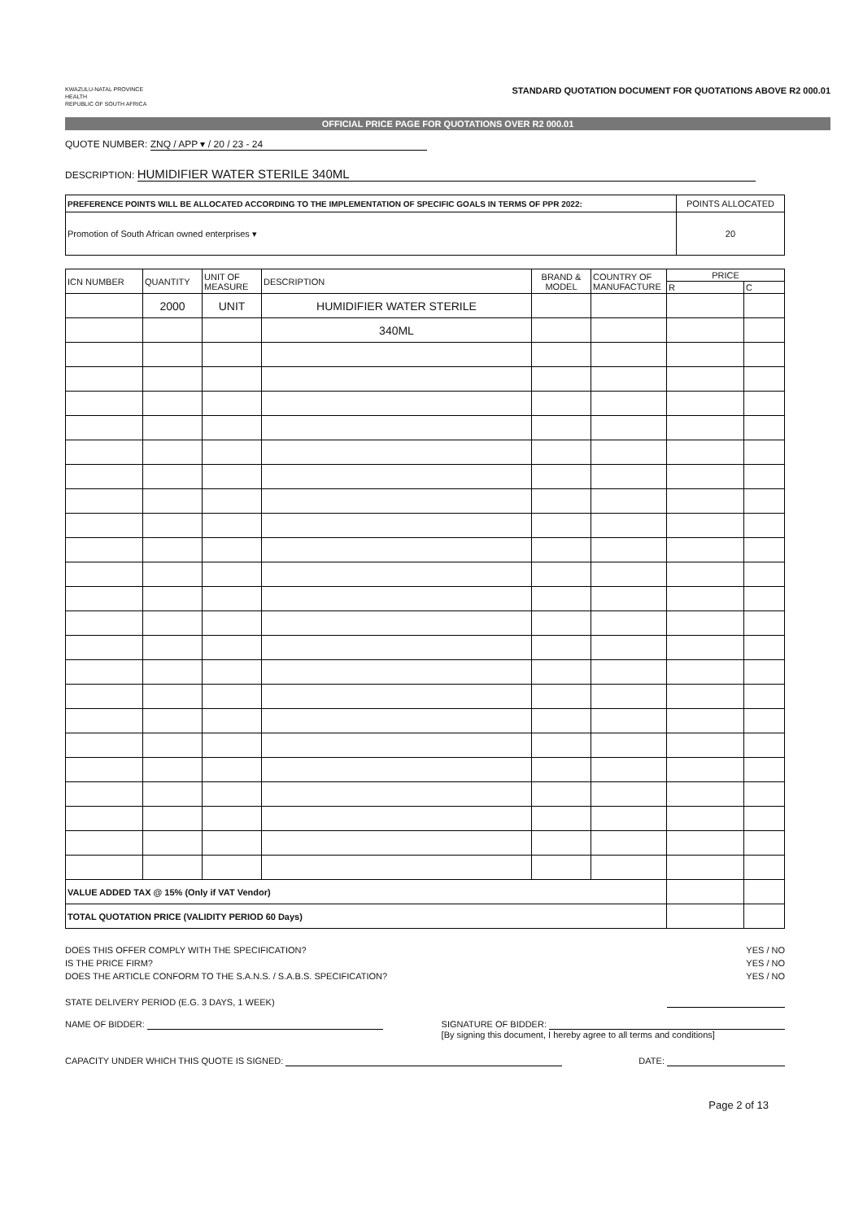KWAZULU-NATAL PROVINCE
HEALTH
REPUBLIC OF SOUTH AFRICA
STANDARD QUOTATION DOCUMENT FOR QUOTATIONS ABOVE R2 000.01
OFFICIAL PRICE PAGE FOR QUOTATIONS OVER R2 000.01
QUOTE NUMBER: ZNQ / APP ▾ / 20 / 23 - 24
DESCRIPTION: HUMIDIFIER WATER STERILE 340ML
| PREFERENCE POINTS WILL BE ALLOCATED ACCORDING TO THE IMPLEMENTATION OF SPECIFIC GOALS IN TERMS OF PPR 2022: | POINTS ALLOCATED |
| Promotion of South African owned enterprises ▾ | 20 |
| ICN NUMBER | QUANTITY | UNIT OF MEASURE | DESCRIPTION | BRAND & MODEL | COUNTRY OF MANUFACTURE | PRICE | |
| --- | --- | --- | --- | --- | --- | --- | --- |
| | | | | | | R | C |
| | 2000 | UNIT | HUMIDIFIER WATER STERILE | | | | |
| | | | 340ML | | | | |
| VALUE ADDED TAX @ 15% (Only if VAT Vendor) | | | | | | | |
| TOTAL QUOTATION PRICE (VALIDITY PERIOD 60 Days) | | | | | | | |
DOES THIS OFFER COMPLY WITH THE SPECIFICATION? YES / NO
IS THE PRICE FIRM? YES / NO
DOES THE ARTICLE CONFORM TO THE S.A.N.S. / S.A.B.S. SPECIFICATION? YES / NO
STATE DELIVERY PERIOD (E.G. 3 DAYS, 1 WEEK)
NAME OF BIDDER: SIGNATURE OF BIDDER:
[By signing this document, I hereby agree to all terms and conditions]
CAPACITY UNDER WHICH THIS QUOTE IS SIGNED: DATE:
Page 2 of 13